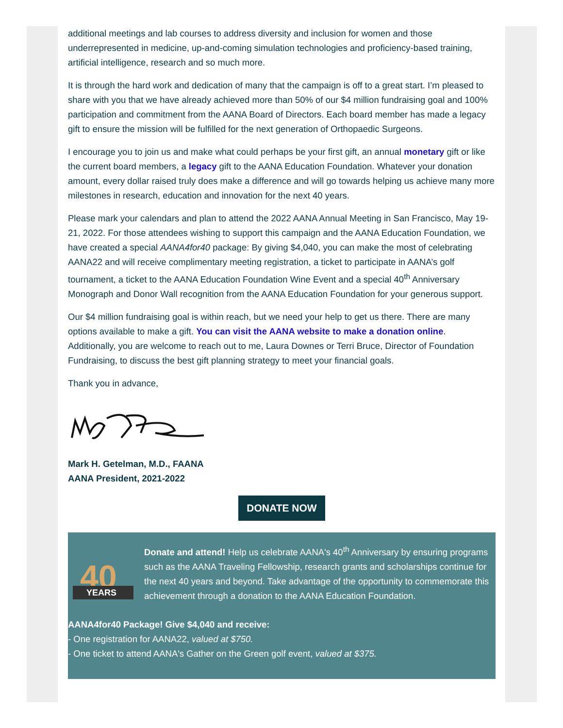additional meetings and lab courses to address diversity and inclusion for women and those underrepresented in medicine, up-and-coming simulation technologies and proficiency-based training, artificial intelligence, research and so much more.
It is through the hard work and dedication of many that the campaign is off to a great start. I’m pleased to share with you that we have already achieved more than 50% of our $4 million fundraising goal and 100% participation and commitment from the AANA Board of Directors. Each board member has made a legacy gift to ensure the mission will be fulfilled for the next generation of Orthopaedic Surgeons.
I encourage you to join us and make what could perhaps be your first gift, an annual monetary gift or like the current board members, a legacy gift to the AANA Education Foundation. Whatever your donation amount, every dollar raised truly does make a difference and will go towards helping us achieve many more milestones in research, education and innovation for the next 40 years.
Please mark your calendars and plan to attend the 2022 AANA Annual Meeting in San Francisco, May 19-21, 2022. For those attendees wishing to support this campaign and the AANA Education Foundation, we have created a special AANA4for40 package: By giving $4,040, you can make the most of celebrating AANA22 and will receive complimentary meeting registration, a ticket to participate in AANA’s golf tournament, a ticket to the AANA Education Foundation Wine Event and a special 40<sup>th</sup> Anniversary Monograph and Donor Wall recognition from the AANA Education Foundation for your generous support.
Our $4 million fundraising goal is within reach, but we need your help to get us there. There are many options available to make a gift. You can visit the AANA website to make a donation online. Additionally, you are welcome to reach out to me, Laura Downes or Terri Bruce, Director of Foundation Fundraising, to discuss the best gift planning strategy to meet your financial goals.
Thank you in advance,
Mark H. Getelman, M.D., FAANA
AANA President, 2021-2022
DONATE NOW
40
YEARS
Donate and attend! Help us celebrate AANA's 40<sup>th</sup> Anniversary by ensuring programs such as the AANA Traveling Fellowship, research grants and scholarships continue for the next 40 years and beyond. Take advantage of the opportunity to commemorate this achievement through a donation to the AANA Education Foundation.
AANA4for40 Package! Give $4,040 and receive:
- One registration for AANA22, valued at $750.
- One ticket to attend AANA's Gather on the Green golf event, valued at $375.